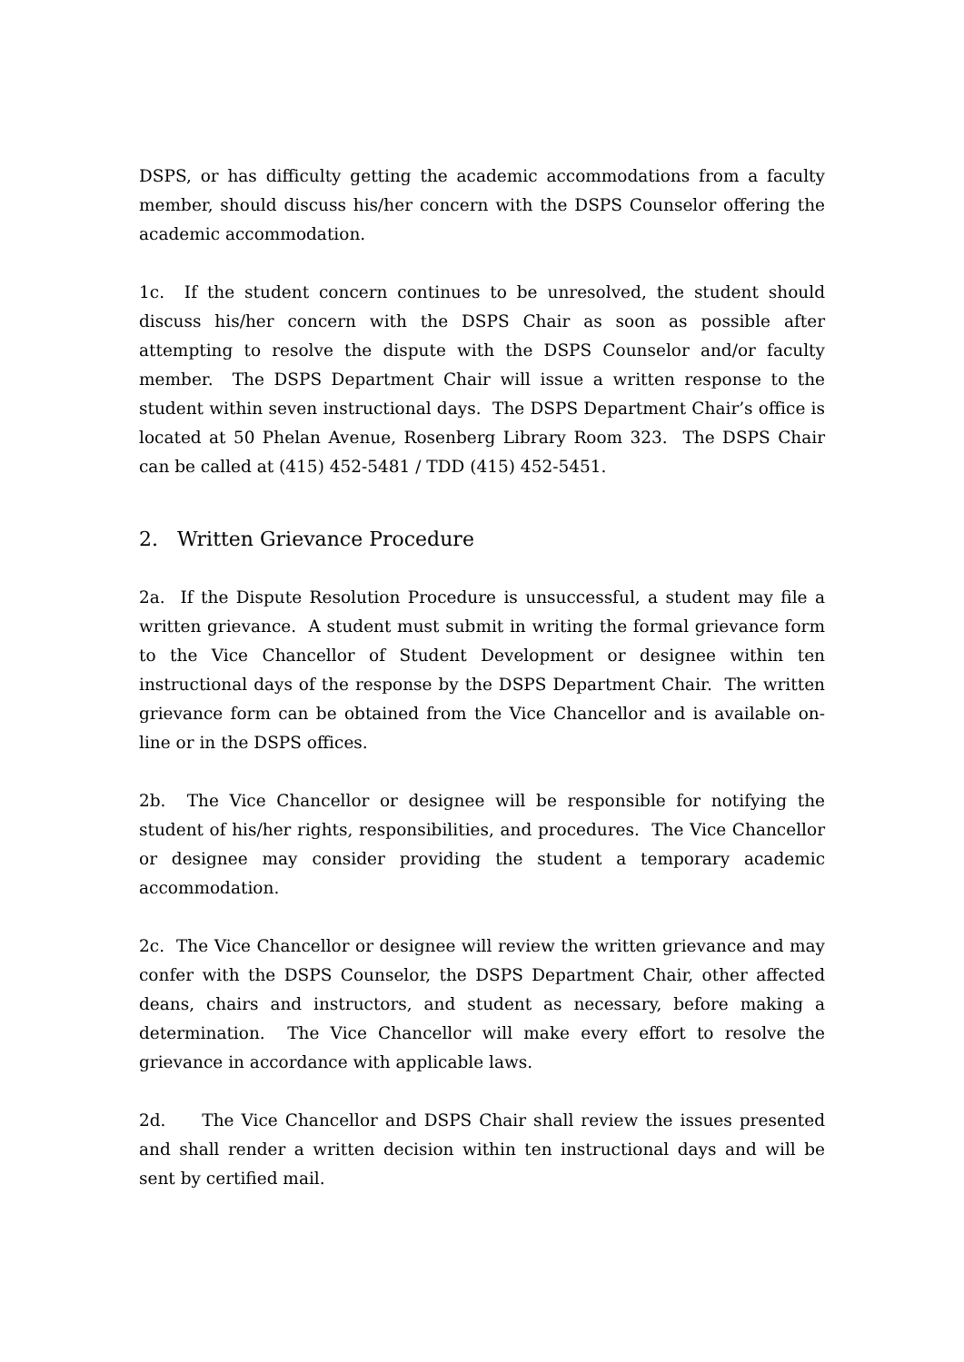DSPS, or has difficulty getting the academic accommodations from a faculty member, should discuss his/her concern with the DSPS Counselor offering the academic accommodation.
1c. If the student concern continues to be unresolved, the student should discuss his/her concern with the DSPS Chair as soon as possible after attempting to resolve the dispute with the DSPS Counselor and/or faculty member. The DSPS Department Chair will issue a written response to the student within seven instructional days. The DSPS Department Chair’s office is located at 50 Phelan Avenue, Rosenberg Library Room 323. The DSPS Chair can be called at (415) 452-5481 / TDD (415) 452-5451.
2. Written Grievance Procedure
2a. If the Dispute Resolution Procedure is unsuccessful, a student may file a written grievance. A student must submit in writing the formal grievance form to the Vice Chancellor of Student Development or designee within ten instructional days of the response by the DSPS Department Chair. The written grievance form can be obtained from the Vice Chancellor and is available on-line or in the DSPS offices.
2b. The Vice Chancellor or designee will be responsible for notifying the student of his/her rights, responsibilities, and procedures. The Vice Chancellor or designee may consider providing the student a temporary academic accommodation.
2c. The Vice Chancellor or designee will review the written grievance and may confer with the DSPS Counselor, the DSPS Department Chair, other affected deans, chairs and instructors, and student as necessary, before making a determination. The Vice Chancellor will make every effort to resolve the grievance in accordance with applicable laws.
2d. The Vice Chancellor and DSPS Chair shall review the issues presented and shall render a written decision within ten instructional days and will be sent by certified mail.